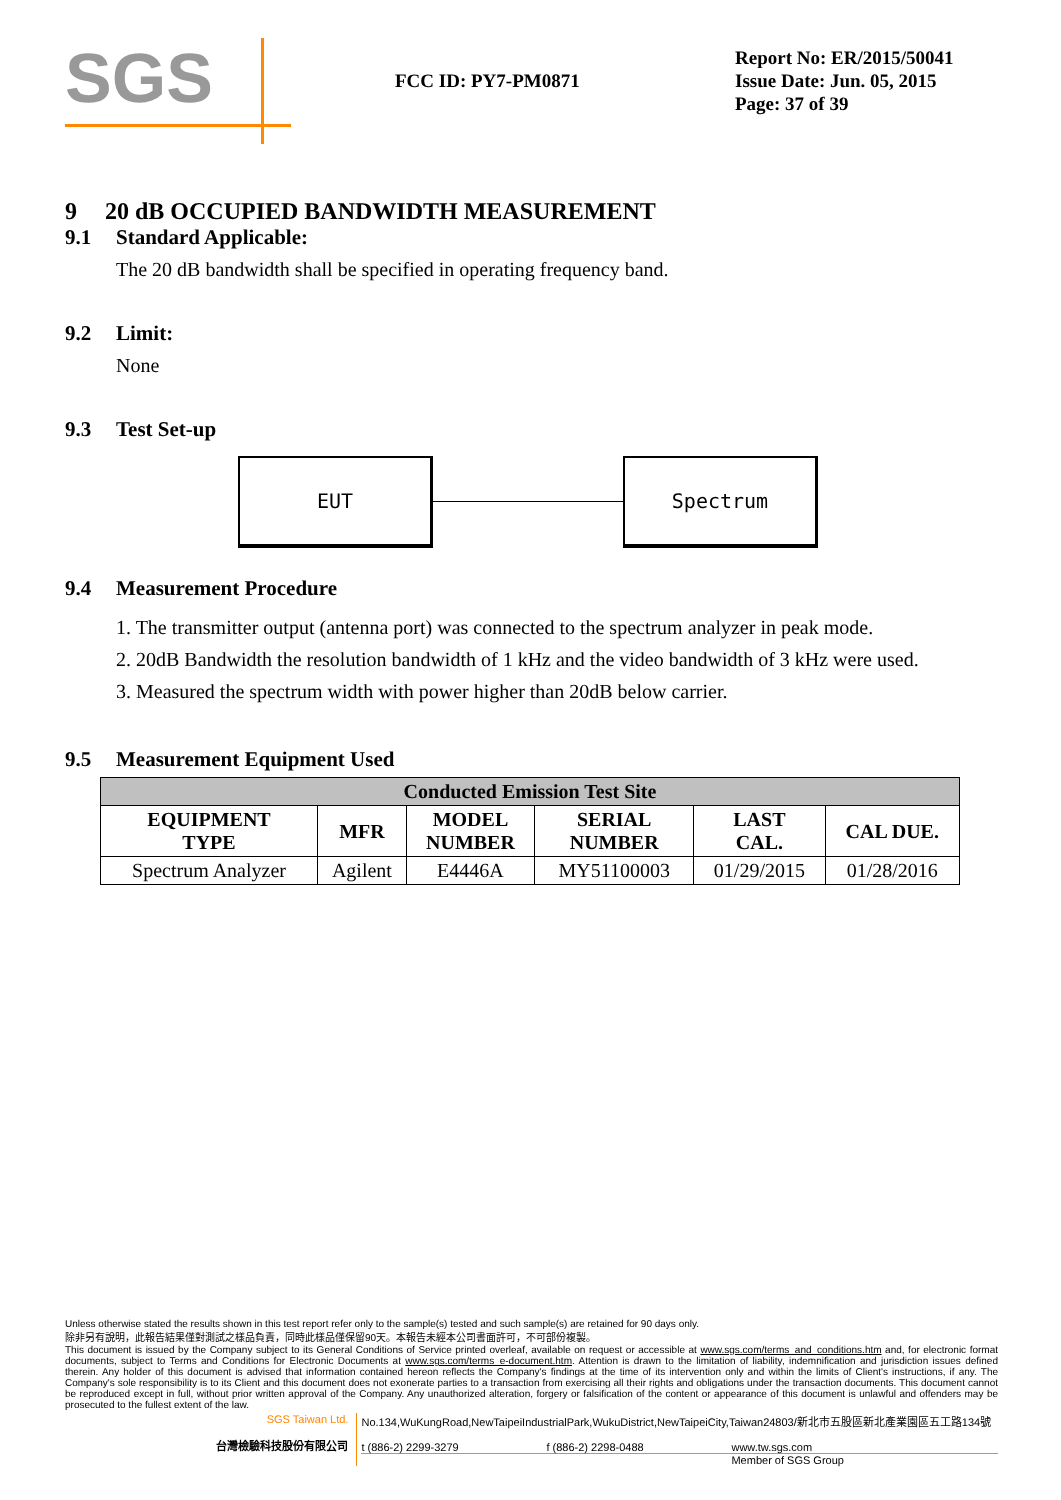SGS
FCC ID: PY7-PM0871
Report No: ER/2015/50041
Issue Date: Jun. 05, 2015
Page: 37 of 39
9 20 dB OCCUPIED BANDWIDTH MEASUREMENT
9.1 Standard Applicable:
The 20 dB bandwidth shall be specified in operating frequency band.
9.2 Limit:
None
9.3 Test Set-up
EUT Spectrum
9.4 Measurement Procedure
1. The transmitter output (antenna port) was connected to the spectrum analyzer in peak mode.
2. 20dB Bandwidth the resolution bandwidth of 1 kHz and the video bandwidth of 3 kHz were used.
3. Measured the spectrum width with power higher than 20dB below carrier.
9.5 Measurement Equipment Used
| Conducted Emission Test Site | | | | | |
| --- | --- | --- | --- | --- | --- |
| EQUIPMENT TYPE | MFR | MODEL NUMBER | SERIAL NUMBER | LAST CAL. | CAL DUE. |
| Spectrum Analyzer | Agilent | E4446A | MY51100003 | 01/29/2015 | 01/28/2016 |
Unless otherwise stated the results shown in this test report refer only to the sample(s) tested and such sample(s) are retained for 90 days only.
除非另有說明，此報告結果僅對測試之樣品負責，同時此樣品僅保留90天。本報告未經本公司書面許可，不可部份複製。
This document is issued by the Company subject to its General Conditions of Service printed overleaf, available on request or accessible at www.sgs.com/terms_and_conditions.htm and, for electronic format documents, subject to Terms and Conditions for Electronic Documents at www.sgs.com/terms_e-document.htm. Attention is drawn to the limitation of liability, indemnification and jurisdiction issues defined therein. Any holder of this document is advised that information contained hereon reflects the Company's findings at the time of its intervention only and within the limits of Client's instructions, if any. The Company's sole responsibility is to its Client and this document does not exonerate parties to a transaction from exercising all their rights and obligations under the transaction documents. This document cannot be reproduced except in full, without prior written approval of the Company. Any unauthorized alteration, forgery or falsification of the content or appearance of this document is unlawful and offenders may be prosecuted to the fullest extent of the law.
SGS Taiwan Ltd.
台灣檢驗科技股份有限公司
No.134,WuKungRoad,NewTaipeiIndustrialPark,WukuDistrict,NewTaipeiCity,Taiwan24803/新北市五股區新北產業園區五工路134號
t (886-2) 2299-3279 f (886-2) 2298-0488 www.tw.sgs.com
Member of SGS Group